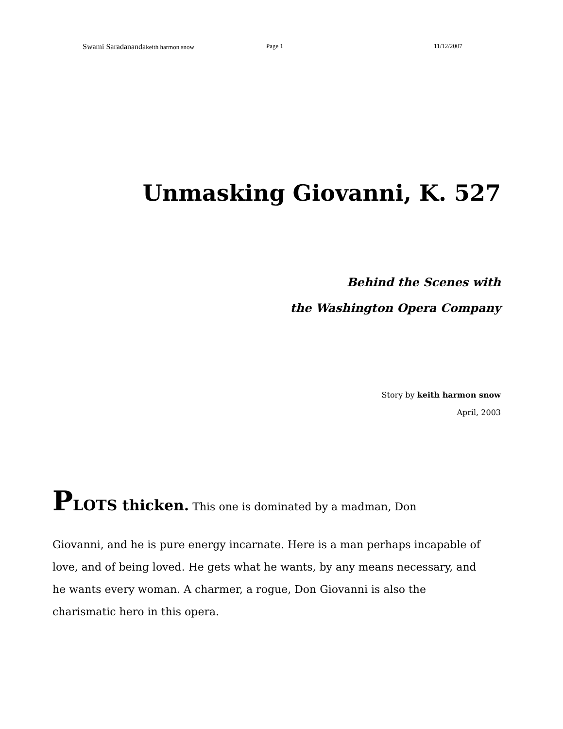Swami Saradanandakeith harmon snow Page 1 11/12/2007
Unmasking Giovanni, K. 527
Behind the Scenes with
the Washington Opera Company
Story by keith harmon snow
April, 2003
PLOTS thicken. This one is dominated by a madman, Don
Giovanni, and he is pure energy incarnate. Here is a man perhaps incapable of love, and of being loved. He gets what he wants, by any means necessary, and he wants every woman. A charmer, a rogue, Don Giovanni is also the charismatic hero in this opera.